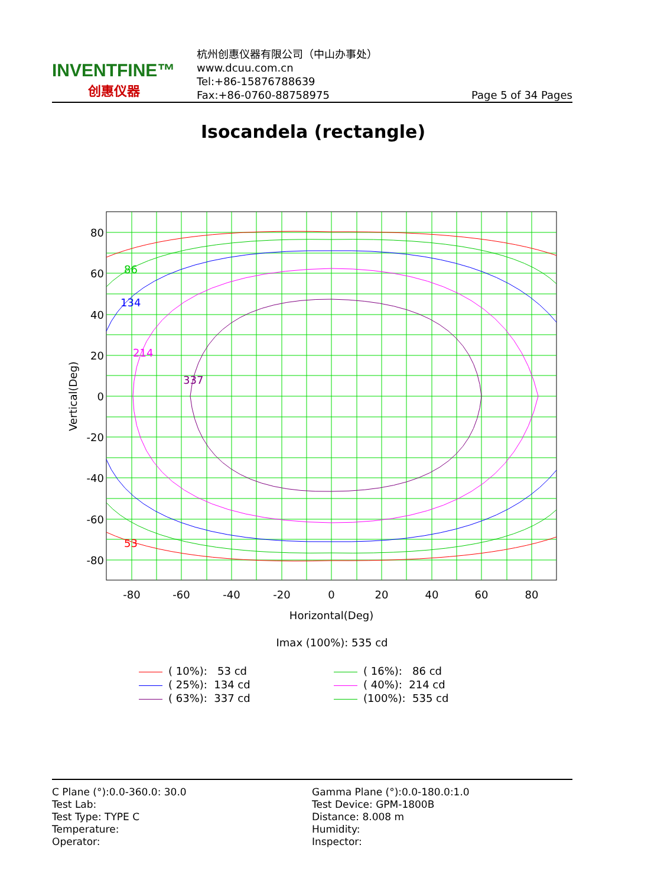INVENTFINE™
创惠仪器
杭州创惠仪器有限公司（中山办事处）
www.dcuu.com.cn
Tel:+86-15876788639
Fax:+86-0760-88758975
Page 5 of 34 Pages
Isocandela (rectangle)
86
134
214
337
53
80
60
40
20
0
-20
-40
-60
-80
-80
-60
-40
-20
0
20
40
60
80
Horizontal(Deg)
Vertical(Deg)
Imax (100%): 535 cd
( 10%): 53 cd
( 16%): 86 cd
( 25%): 134 cd
( 40%): 214 cd
( 63%): 337 cd
(100%): 535 cd
C Plane (°):0.0-360.0: 30.0
Test Lab:
Test Type: TYPE C
Temperature:
Operator:
Gamma Plane (°):0.0-180.0:1.0
Test Device: GPM-1800B
Distance: 8.008 m
Humidity:
Inspector: